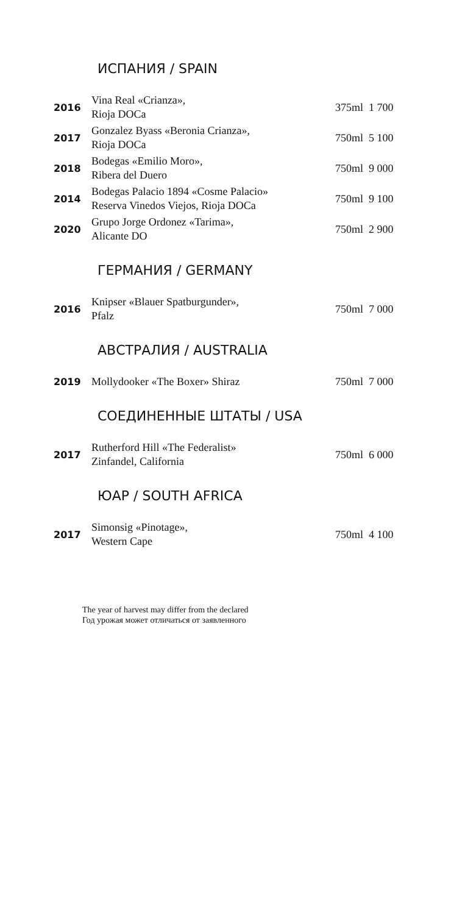ИСПАНИЯ / SPAIN
| 2016 | Vina Real «Crianza», Rioja DOCa | 375ml | 1 700 |
| 2017 | Gonzalez Byass «Beronia Crianza», Rioja DOCa | 750ml | 5 100 |
| 2018 | Bodegas «Emilio Moro», Ribera del Duero | 750ml | 9 000 |
| 2014 | Bodegas Palacio 1894 «Cosme Palacio» Reserva Vinedos Viejos, Rioja DOCa | 750ml | 9 100 |
| 2020 | Grupo Jorge Ordonez «Tarima», Alicante DO | 750ml | 2 900 |
ГЕРМАНИЯ / GERMANY
| 2016 | Knipser «Blauer Spatburgunder», Pfalz | 750ml | 7 000 |
АВСТРАЛИЯ / AUSTRALIA
| 2019 | Mollydooker «The Boxer» Shiraz | 750ml | 7 000 |
СОЕДИНЕННЫЕ ШТАТЫ / USA
| 2017 | Rutherford Hill «The Federalist» Zinfandel, California | 750ml | 6 000 |
ЮАР / SOUTH AFRICA
| 2017 | Simonsig «Pinotage», Western Cape | 750ml | 4 100 |
The year of harvest may differ from the declared
Год урожая может отличаться от заявленного